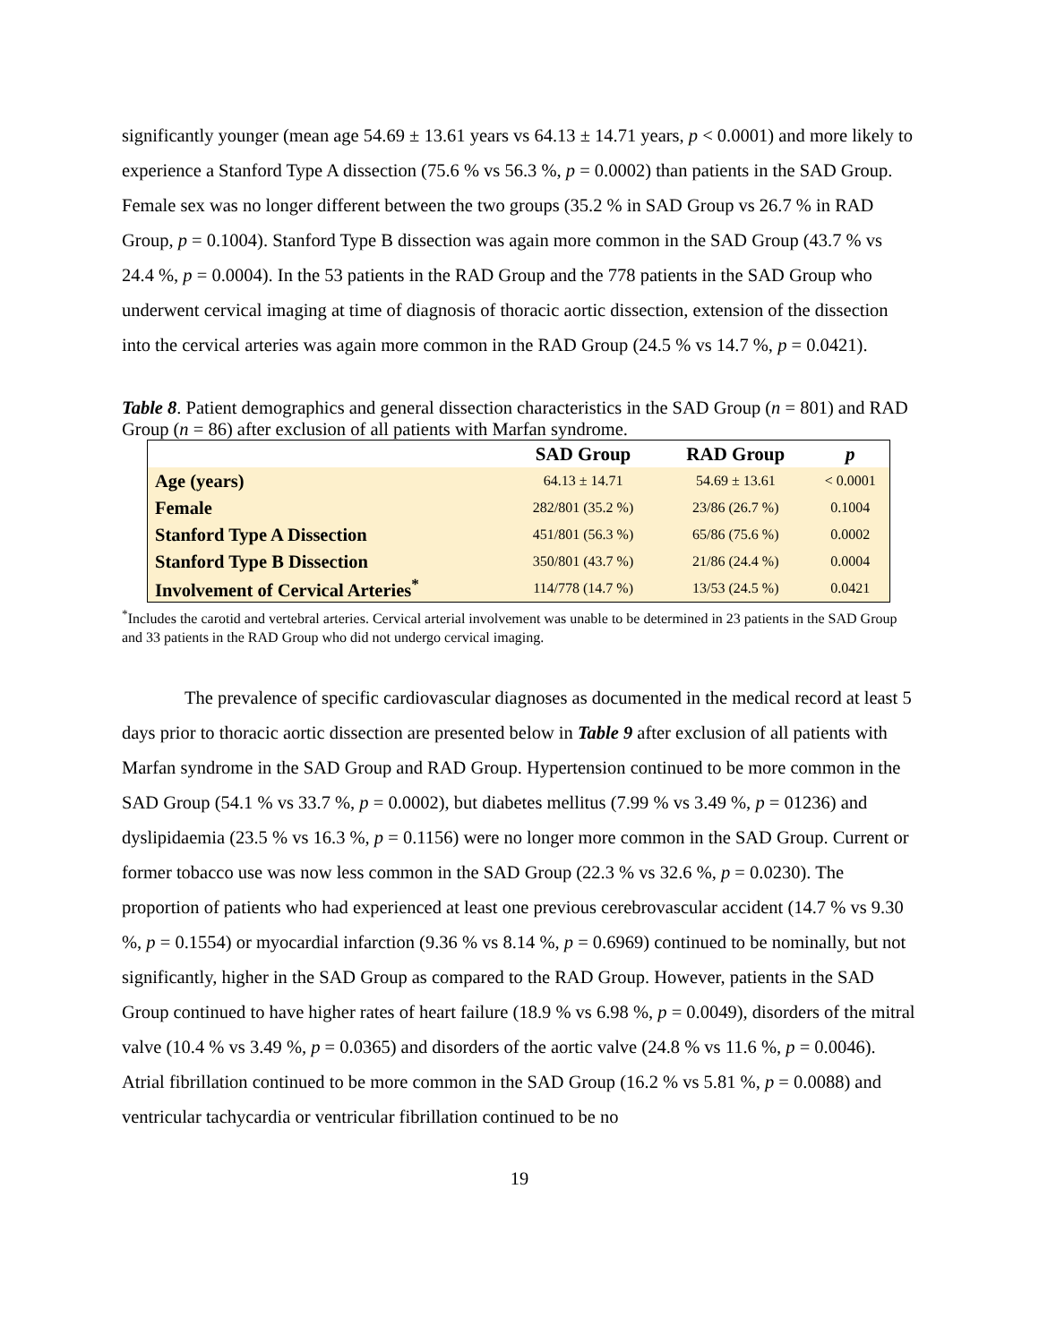significantly younger (mean age 54.69 ± 13.61 years vs 64.13 ± 14.71 years, p < 0.0001) and more likely to experience a Stanford Type A dissection (75.6 % vs 56.3 %, p = 0.0002) than patients in the SAD Group. Female sex was no longer different between the two groups (35.2 % in SAD Group vs 26.7 % in RAD Group, p = 0.1004). Stanford Type B dissection was again more common in the SAD Group (43.7 % vs 24.4 %, p = 0.0004). In the 53 patients in the RAD Group and the 778 patients in the SAD Group who underwent cervical imaging at time of diagnosis of thoracic aortic dissection, extension of the dissection into the cervical arteries was again more common in the RAD Group (24.5 % vs 14.7 %, p = 0.0421).
Table 8. Patient demographics and general dissection characteristics in the SAD Group (n = 801) and RAD Group (n = 86) after exclusion of all patients with Marfan syndrome.
| | SAD Group | RAD Group | p |
| --- | --- | --- | --- |
| Age (years) | 64.13 ± 14.71 | 54.69 ± 13.61 | < 0.0001 |
| Female | 282/801 (35.2 %) | 23/86 (26.7 %) | 0.1004 |
| Stanford Type A Dissection | 451/801 (56.3 %) | 65/86 (75.6 %) | 0.0002 |
| Stanford Type B Dissection | 350/801 (43.7 %) | 21/86 (24.4 %) | 0.0004 |
| Involvement of Cervical Arteries<sup>*</sup> | 114/778 (14.7 %) | 13/53 (24.5 %) | 0.0421 |
<sup>*</sup> Includes the carotid and vertebral arteries. Cervical arterial involvement was unable to be determined in 23 patients in the SAD Group and 33 patients in the RAD Group who did not undergo cervical imaging.
The prevalence of specific cardiovascular diagnoses as documented in the medical record at least 5 days prior to thoracic aortic dissection are presented below in Table 9 after exclusion of all patients with Marfan syndrome in the SAD Group and RAD Group. Hypertension continued to be more common in the SAD Group (54.1 % vs 33.7 %, p = 0.0002), but diabetes mellitus (7.99 % vs 3.49 %, p = 01236) and dyslipidaemia (23.5 % vs 16.3 %, p = 0.1156) were no longer more common in the SAD Group. Current or former tobacco use was now less common in the SAD Group (22.3 % vs 32.6 %, p = 0.0230). The proportion of patients who had experienced at least one previous cerebrovascular accident (14.7 % vs 9.30 %, p = 0.1554) or myocardial infarction (9.36 % vs 8.14 %, p = 0.6969) continued to be nominally, but not significantly, higher in the SAD Group as compared to the RAD Group. However, patients in the SAD Group continued to have higher rates of heart failure (18.9 % vs 6.98 %, p = 0.0049), disorders of the mitral valve (10.4 % vs 3.49 %, p = 0.0365) and disorders of the aortic valve (24.8 % vs 11.6 %, p = 0.0046). Atrial fibrillation continued to be more common in the SAD Group (16.2 % vs 5.81 %, p = 0.0088) and ventricular tachycardia or ventricular fibrillation continued to be no
19